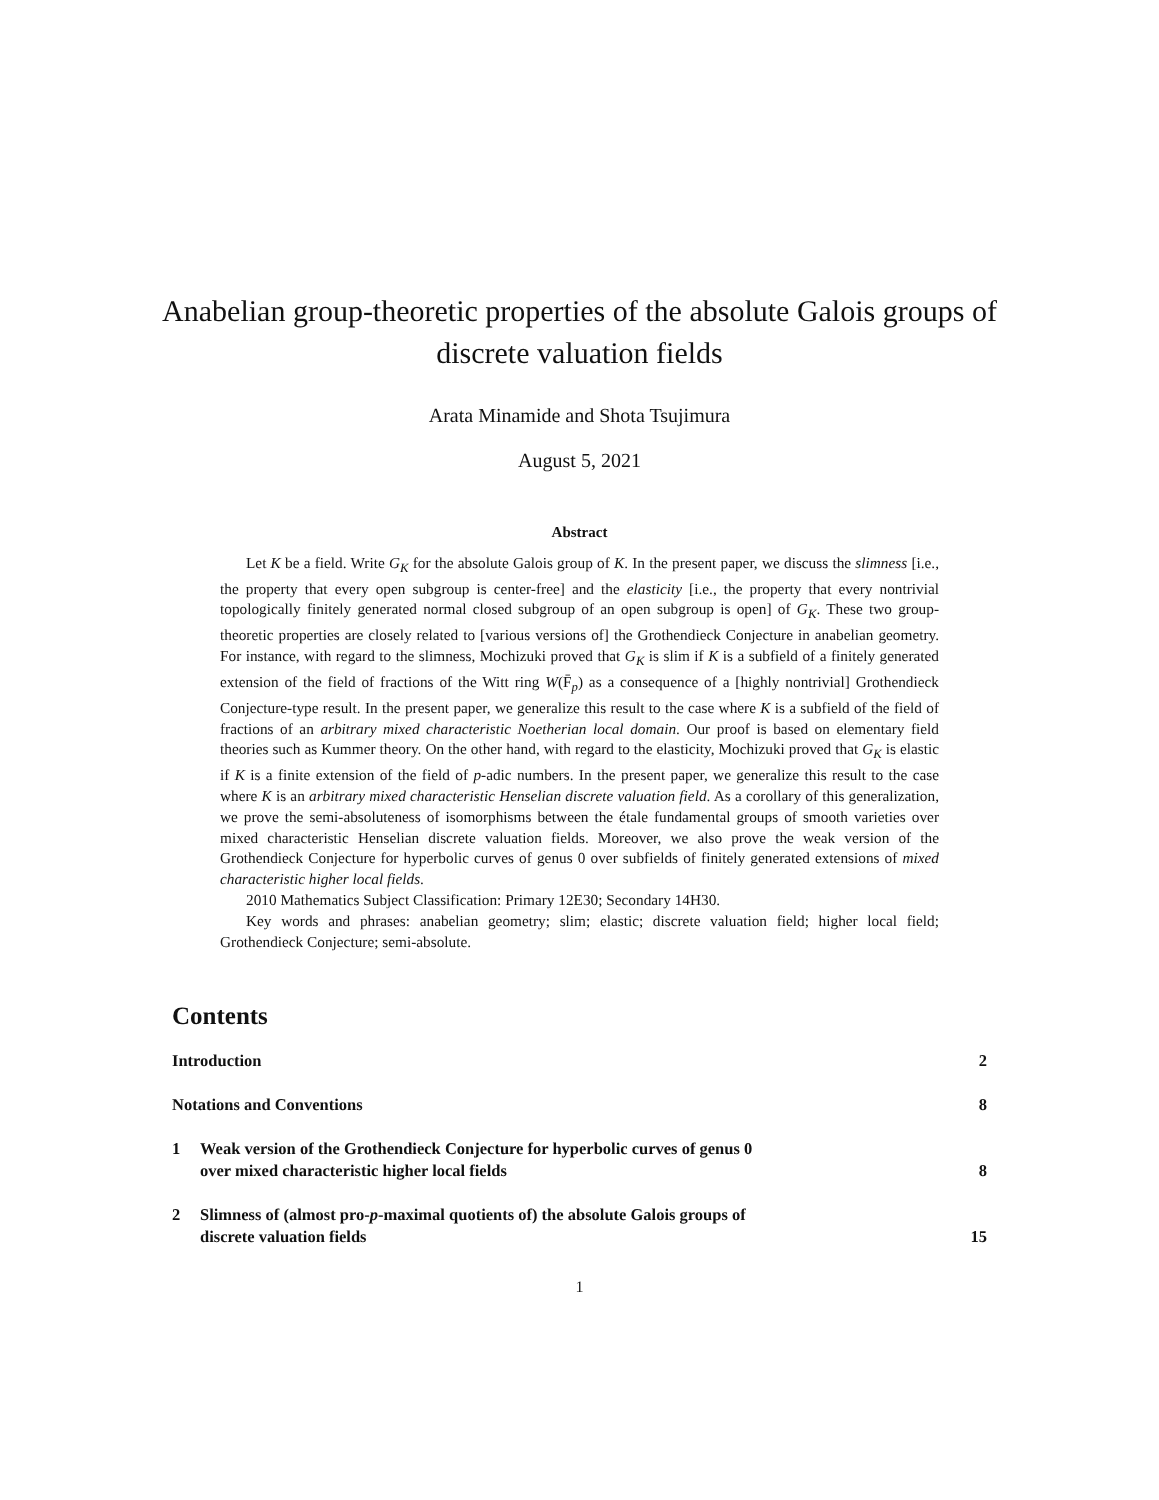Anabelian group-theoretic properties of the absolute Galois groups of discrete valuation fields
Arata Minamide and Shota Tsujimura
August 5, 2021
Abstract
Let K be a field. Write G<sub>K</sub> for the absolute Galois group of K. In the present paper, we discuss the slimness [i.e., the property that every open subgroup is center-free] and the elasticity [i.e., the property that every nontrivial topologically finitely generated normal closed subgroup of an open subgroup is open] of G<sub>K</sub>. These two group-theoretic properties are closely related to [various versions of] the Grothendieck Conjecture in anabelian geometry. For instance, with regard to the slimness, Mochizuki proved that G<sub>K</sub> is slim if K is a subfield of a finitely generated extension of the field of fractions of the Witt ring W(F̄<sub>p</sub>) as a consequence of a [highly nontrivial] Grothendieck Conjecture-type result. In the present paper, we generalize this result to the case where K is a subfield of the field of fractions of an arbitrary mixed characteristic Noetherian local domain. Our proof is based on elementary field theories such as Kummer theory. On the other hand, with regard to the elasticity, Mochizuki proved that G<sub>K</sub> is elastic if K is a finite extension of the field of p-adic numbers. In the present paper, we generalize this result to the case where K is an arbitrary mixed characteristic Henselian discrete valuation field. As a corollary of this generalization, we prove the semi-absoluteness of isomorphisms between the étale fundamental groups of smooth varieties over mixed characteristic Henselian discrete valuation fields. Moreover, we also prove the weak version of the Grothendieck Conjecture for hyperbolic curves of genus 0 over subfields of finitely generated extensions of mixed characteristic higher local fields.
2010 Mathematics Subject Classification: Primary 12E30; Secondary 14H30.
Key words and phrases: anabelian geometry; slim; elastic; discrete valuation field; higher local field; Grothendieck Conjecture; semi-absolute.
Contents
Introduction 2
Notations and Conventions 8
1 Weak version of the Grothendieck Conjecture for hyperbolic curves of genus 0
over mixed characteristic higher local fields 8
2 Slimness of (almost pro-p-maximal quotients of) the absolute Galois groups of
discrete valuation fields 15
1